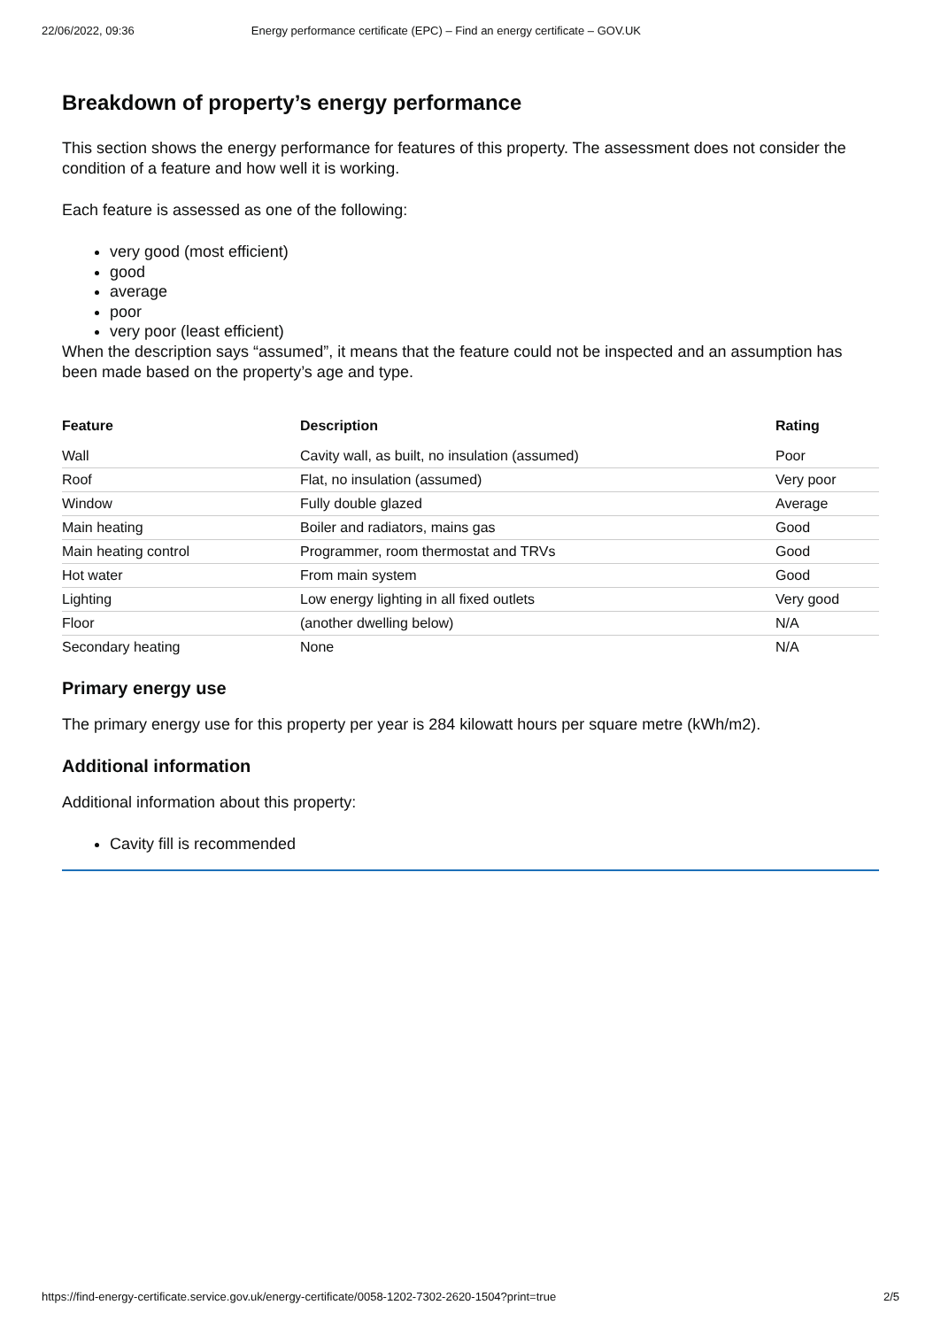22/06/2022, 09:36 Energy performance certificate (EPC) – Find an energy certificate – GOV.UK
Breakdown of property’s energy performance
This section shows the energy performance for features of this property. The assessment does not consider the condition of a feature and how well it is working.
Each feature is assessed as one of the following:
very good (most efficient)
good
average
poor
very poor (least efficient)
When the description says “assumed”, it means that the feature could not be inspected and an assumption has been made based on the property’s age and type.
| Feature | Description | Rating |
| --- | --- | --- |
| Wall | Cavity wall, as built, no insulation (assumed) | Poor |
| Roof | Flat, no insulation (assumed) | Very poor |
| Window | Fully double glazed | Average |
| Main heating | Boiler and radiators, mains gas | Good |
| Main heating control | Programmer, room thermostat and TRVs | Good |
| Hot water | From main system | Good |
| Lighting | Low energy lighting in all fixed outlets | Very good |
| Floor | (another dwelling below) | N/A |
| Secondary heating | None | N/A |
Primary energy use
The primary energy use for this property per year is 284 kilowatt hours per square metre (kWh/m2).
Additional information
Additional information about this property:
Cavity fill is recommended
https://find-energy-certificate.service.gov.uk/energy-certificate/0058-1202-7302-2620-1504?print=true 2/5